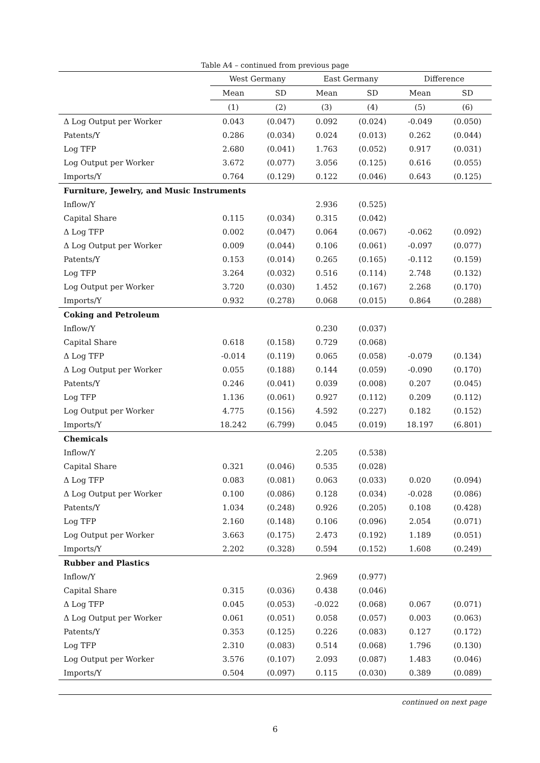Table A4 – continued from previous page
| | West Germany | | East Germany | | Difference | |
| --- | --- | --- | --- | --- | --- | --- |
| | Mean | SD | Mean | SD | Mean | SD |
| | (1) | (2) | (3) | (4) | (5) | (6) |
| Δ Log Output per Worker | 0.043 | (0.047) | 0.092 | (0.024) | -0.049 | (0.050) |
| Patents/Y | 0.286 | (0.034) | 0.024 | (0.013) | 0.262 | (0.044) |
| Log TFP | 2.680 | (0.041) | 1.763 | (0.052) | 0.917 | (0.031) |
| Log Output per Worker | 3.672 | (0.077) | 3.056 | (0.125) | 0.616 | (0.055) |
| Imports/Y | 0.764 | (0.129) | 0.122 | (0.046) | 0.643 | (0.125) |
| Furniture, Jewelry, and Music Instruments | | | | | | |
| Inflow/Y | | | 2.936 | (0.525) | | |
| Capital Share | 0.115 | (0.034) | 0.315 | (0.042) | | |
| Δ Log TFP | 0.002 | (0.047) | 0.064 | (0.067) | -0.062 | (0.092) |
| Δ Log Output per Worker | 0.009 | (0.044) | 0.106 | (0.061) | -0.097 | (0.077) |
| Patents/Y | 0.153 | (0.014) | 0.265 | (0.165) | -0.112 | (0.159) |
| Log TFP | 3.264 | (0.032) | 0.516 | (0.114) | 2.748 | (0.132) |
| Log Output per Worker | 3.720 | (0.030) | 1.452 | (0.167) | 2.268 | (0.170) |
| Imports/Y | 0.932 | (0.278) | 0.068 | (0.015) | 0.864 | (0.288) |
| Coking and Petroleum | | | | | | |
| Inflow/Y | | | 0.230 | (0.037) | | |
| Capital Share | 0.618 | (0.158) | 0.729 | (0.068) | | |
| Δ Log TFP | -0.014 | (0.119) | 0.065 | (0.058) | -0.079 | (0.134) |
| Δ Log Output per Worker | 0.055 | (0.188) | 0.144 | (0.059) | -0.090 | (0.170) |
| Patents/Y | 0.246 | (0.041) | 0.039 | (0.008) | 0.207 | (0.045) |
| Log TFP | 1.136 | (0.061) | 0.927 | (0.112) | 0.209 | (0.112) |
| Log Output per Worker | 4.775 | (0.156) | 4.592 | (0.227) | 0.182 | (0.152) |
| Imports/Y | 18.242 | (6.799) | 0.045 | (0.019) | 18.197 | (6.801) |
| Chemicals | | | | | | |
| Inflow/Y | | | 2.205 | (0.538) | | |
| Capital Share | 0.321 | (0.046) | 0.535 | (0.028) | | |
| Δ Log TFP | 0.083 | (0.081) | 0.063 | (0.033) | 0.020 | (0.094) |
| Δ Log Output per Worker | 0.100 | (0.086) | 0.128 | (0.034) | -0.028 | (0.086) |
| Patents/Y | 1.034 | (0.248) | 0.926 | (0.205) | 0.108 | (0.428) |
| Log TFP | 2.160 | (0.148) | 0.106 | (0.096) | 2.054 | (0.071) |
| Log Output per Worker | 3.663 | (0.175) | 2.473 | (0.192) | 1.189 | (0.051) |
| Imports/Y | 2.202 | (0.328) | 0.594 | (0.152) | 1.608 | (0.249) |
| Rubber and Plastics | | | | | | |
| Inflow/Y | | | 2.969 | (0.977) | | |
| Capital Share | 0.315 | (0.036) | 0.438 | (0.046) | | |
| Δ Log TFP | 0.045 | (0.053) | -0.022 | (0.068) | 0.067 | (0.071) |
| Δ Log Output per Worker | 0.061 | (0.051) | 0.058 | (0.057) | 0.003 | (0.063) |
| Patents/Y | 0.353 | (0.125) | 0.226 | (0.083) | 0.127 | (0.172) |
| Log TFP | 2.310 | (0.083) | 0.514 | (0.068) | 1.796 | (0.130) |
| Log Output per Worker | 3.576 | (0.107) | 2.093 | (0.087) | 1.483 | (0.046) |
| Imports/Y | 0.504 | (0.097) | 0.115 | (0.030) | 0.389 | (0.089) |
continued on next page
6